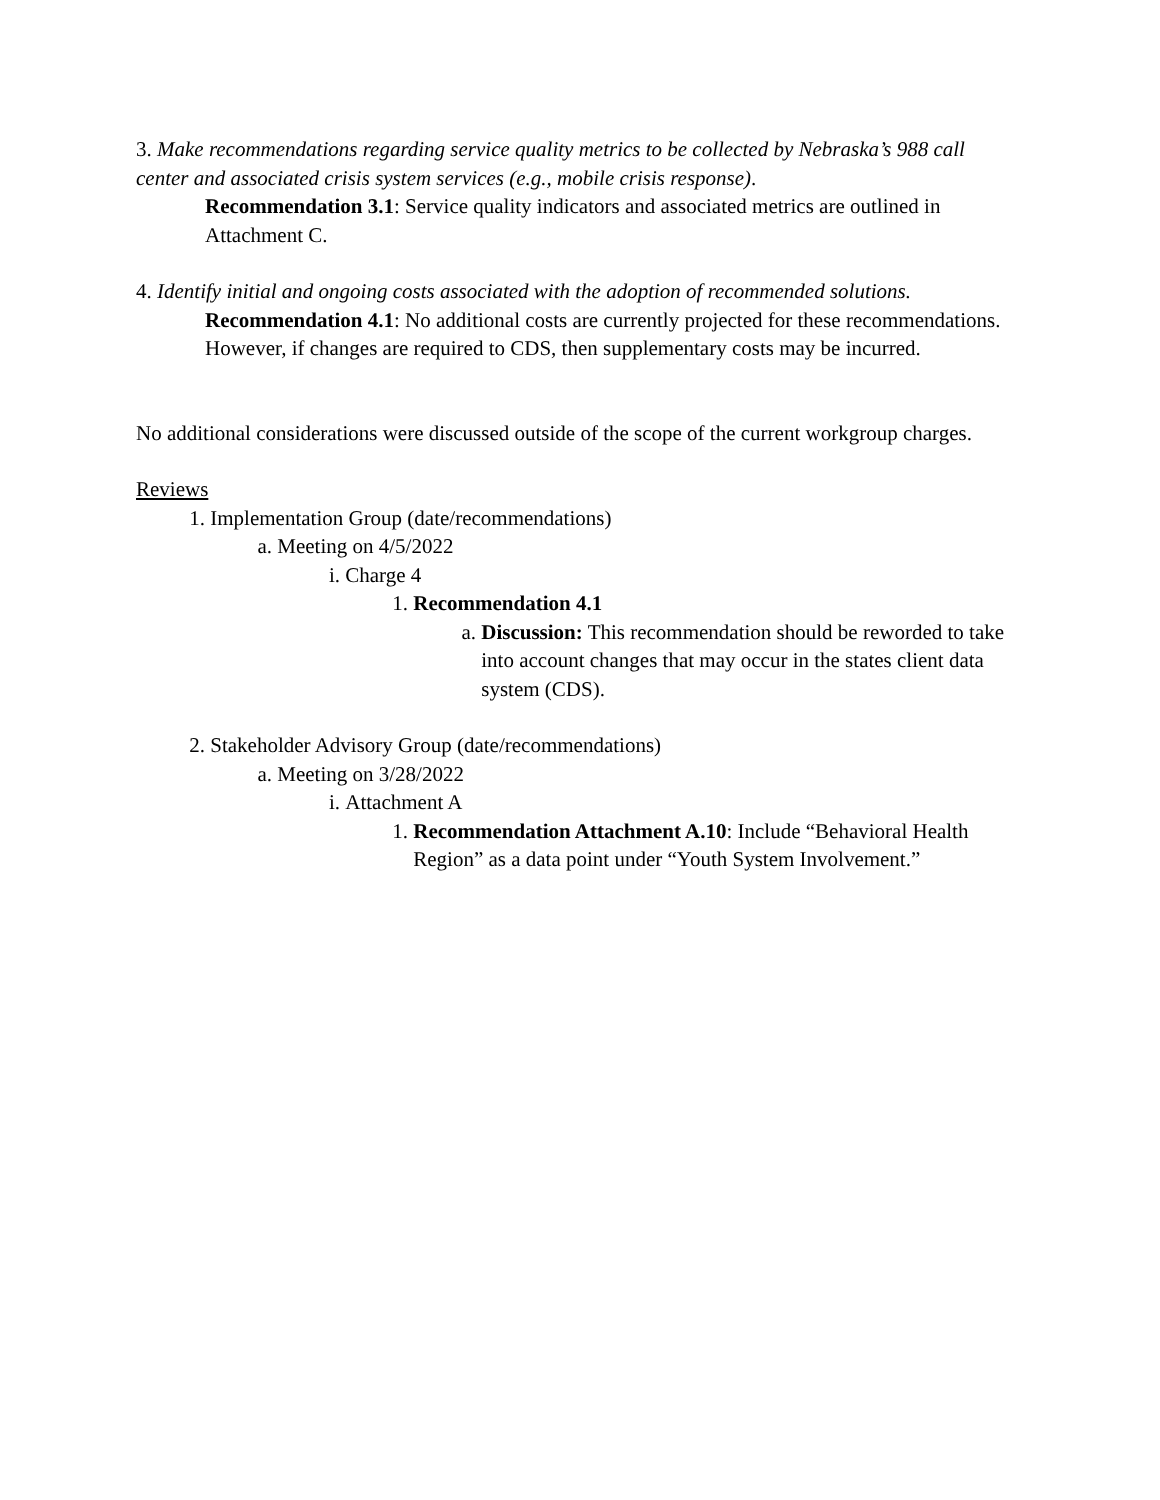3. Make recommendations regarding service quality metrics to be collected by Nebraska’s 988 call center and associated crisis system services (e.g., mobile crisis response).
Recommendation 3.1: Service quality indicators and associated metrics are outlined in Attachment C.
4. Identify initial and ongoing costs associated with the adoption of recommended solutions.
Recommendation 4.1: No additional costs are currently projected for these recommendations. However, if changes are required to CDS, then supplementary costs may be incurred.
No additional considerations were discussed outside of the scope of the current workgroup charges.
Reviews
1. Implementation Group (date/recommendations)
a. Meeting on 4/5/2022
i. Charge 4
1. Recommendation 4.1
a. Discussion: This recommendation should be reworded to take into account changes that may occur in the states client data system (CDS).
2. Stakeholder Advisory Group (date/recommendations)
a. Meeting on 3/28/2022
i. Attachment A
1. Recommendation Attachment A.10: Include “Behavioral Health Region” as a data point under “Youth System Involvement.”